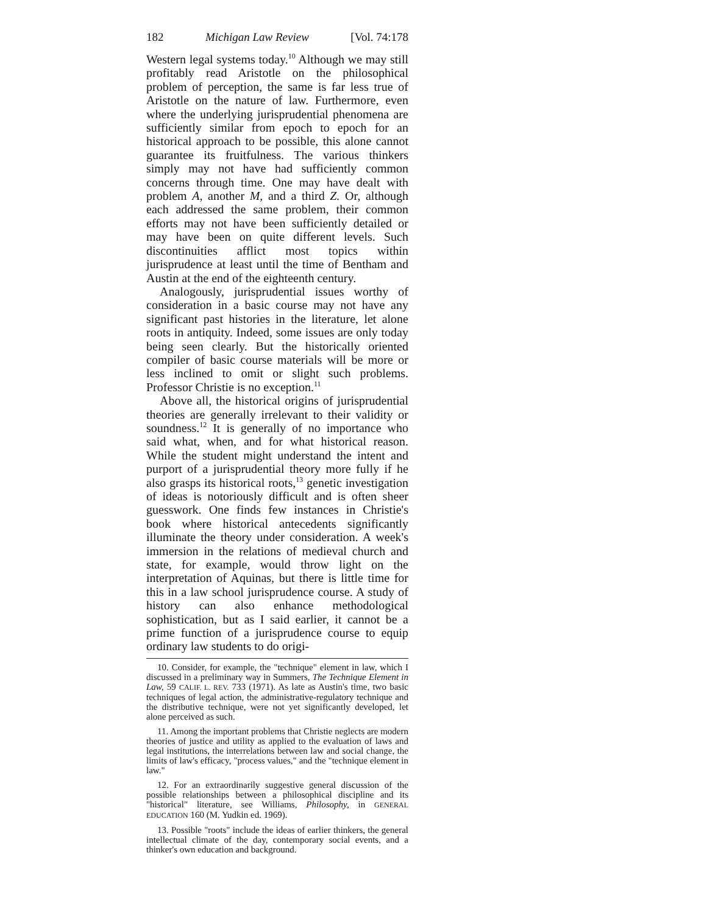182 Michigan Law Review [Vol. 74:178
Western legal systems today.<sup>10</sup> Although we may still profitably read Aristotle on the philosophical problem of perception, the same is far less true of Aristotle on the nature of law. Furthermore, even where the underlying jurisprudential phenomena are sufficiently similar from epoch to epoch for an historical approach to be possible, this alone cannot guarantee its fruitfulness. The various thinkers simply may not have had sufficiently common concerns through time. One may have dealt with problem A, another M, and a third Z. Or, although each addressed the same problem, their common efforts may not have been sufficiently detailed or may have been on quite different levels. Such discontinuities afflict most topics within jurisprudence at least until the time of Bentham and Austin at the end of the eighteenth century.
Analogously, jurisprudential issues worthy of consideration in a basic course may not have any significant past histories in the literature, let alone roots in antiquity. Indeed, some issues are only today being seen clearly. But the historically oriented compiler of basic course materials will be more or less inclined to omit or slight such problems. Professor Christie is no exception.<sup>11</sup>
Above all, the historical origins of jurisprudential theories are generally irrelevant to their validity or soundness.<sup>12</sup> It is generally of no importance who said what, when, and for what historical reason. While the student might understand the intent and purport of a jurisprudential theory more fully if he also grasps its historical roots,<sup>13</sup> genetic investigation of ideas is notoriously difficult and is often sheer guesswork. One finds few instances in Christie's book where historical antecedents significantly illuminate the theory under consideration. A week's immersion in the relations of medieval church and state, for example, would throw light on the interpretation of Aquinas, but there is little time for this in a law school jurisprudence course. A study of history can also enhance methodological sophistication, but as I said earlier, it cannot be a prime function of a jurisprudence course to equip ordinary law students to do origi-
10. Consider, for example, the "technique" element in law, which I discussed in a preliminary way in Summers, The Technique Element in Law, 59 CALIF. L. REV. 733 (1971). As late as Austin's time, two basic techniques of legal action, the administrative-regulatory technique and the distributive technique, were not yet significantly developed, let alone perceived as such.
11. Among the important problems that Christie neglects are modern theories of justice and utility as applied to the evaluation of laws and legal institutions, the interrelations between law and social change, the limits of law's efficacy, "process values," and the "technique element in law."
12. For an extraordinarily suggestive general discussion of the possible relationships between a philosophical discipline and its "historical" literature, see Williams, Philosophy, in GENERAL EDUCATION 160 (M. Yudkin ed. 1969).
13. Possible "roots" include the ideas of earlier thinkers, the general intellectual climate of the day, contemporary social events, and a thinker's own education and background.